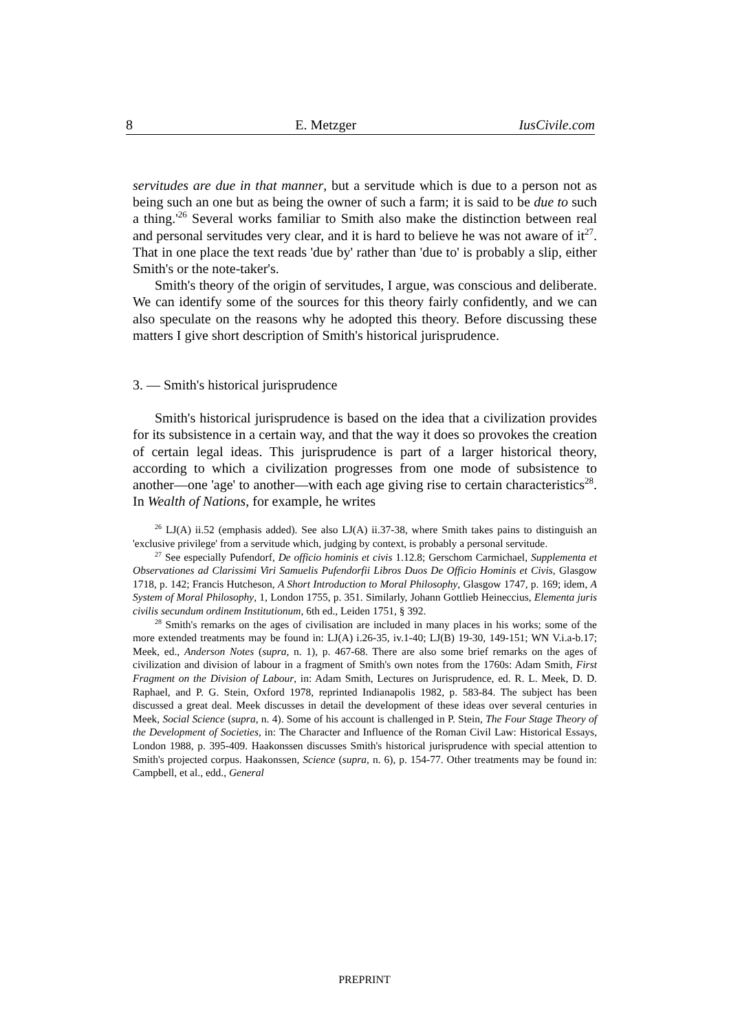8 E. Metzger IusCivile.com
servitudes are due in that manner, but a servitude which is due to a person not as being such an one but as being the owner of such a farm; it is said to be due to such a thing.'<sup>26</sup> Several works familiar to Smith also make the distinction between real and personal servitudes very clear, and it is hard to believe he was not aware of it<sup>27</sup>. That in one place the text reads 'due by' rather than 'due to' is probably a slip, either Smith's or the note-taker's.
Smith's theory of the origin of servitudes, I argue, was conscious and deliberate. We can identify some of the sources for this theory fairly confidently, and we can also speculate on the reasons why he adopted this theory. Before discussing these matters I give short description of Smith's historical jurisprudence.
3. — Smith's historical jurisprudence
Smith's historical jurisprudence is based on the idea that a civilization provides for its subsistence in a certain way, and that the way it does so provokes the creation of certain legal ideas. This jurisprudence is part of a larger historical theory, according to which a civilization progresses from one mode of subsistence to another—one 'age' to another—with each age giving rise to certain characteristics<sup>28</sup>. In Wealth of Nations, for example, he writes
<sup>26</sup> LJ(A) ii.52 (emphasis added). See also LJ(A) ii.37-38, where Smith takes pains to distinguish an 'exclusive privilege' from a servitude which, judging by context, is probably a personal servitude.
<sup>27</sup> See especially Pufendorf, De officio hominis et civis 1.12.8; Gerschom Carmichael, Supplementa et Observationes ad Clarissimi Viri Samuelis Pufendorfii Libros Duos De Officio Hominis et Civis, Glasgow 1718, p. 142; Francis Hutcheson, A Short Introduction to Moral Philosophy, Glasgow 1747, p. 169; idem, A System of Moral Philosophy, 1, London 1755, p. 351. Similarly, Johann Gottlieb Heineccius, Elementa juris civilis secundum ordinem Institutionum, 6th ed., Leiden 1751, § 392.
<sup>28</sup> Smith's remarks on the ages of civilisation are included in many places in his works; some of the more extended treatments may be found in: LJ(A) i.26-35, iv.1-40; LJ(B) 19-30, 149-151; WN V.i.a-b.17; Meek, ed., Anderson Notes (supra, n. 1), p. 467-68. There are also some brief remarks on the ages of civilization and division of labour in a fragment of Smith's own notes from the 1760s: Adam Smith, First Fragment on the Division of Labour, in: Adam Smith, Lectures on Jurisprudence, ed. R. L. Meek, D. D. Raphael, and P. G. Stein, Oxford 1978, reprinted Indianapolis 1982, p. 583-84. The subject has been discussed a great deal. Meek discusses in detail the development of these ideas over several centuries in Meek, Social Science (supra, n. 4). Some of his account is challenged in P. Stein, The Four Stage Theory of the Development of Societies, in: The Character and Influence of the Roman Civil Law: Historical Essays, London 1988, p. 395-409. Haakonssen discusses Smith's historical jurisprudence with special attention to Smith's projected corpus. Haakonssen, Science (supra, n. 6), p. 154-77. Other treatments may be found in: Campbell, et al., edd., General
PREPRINT